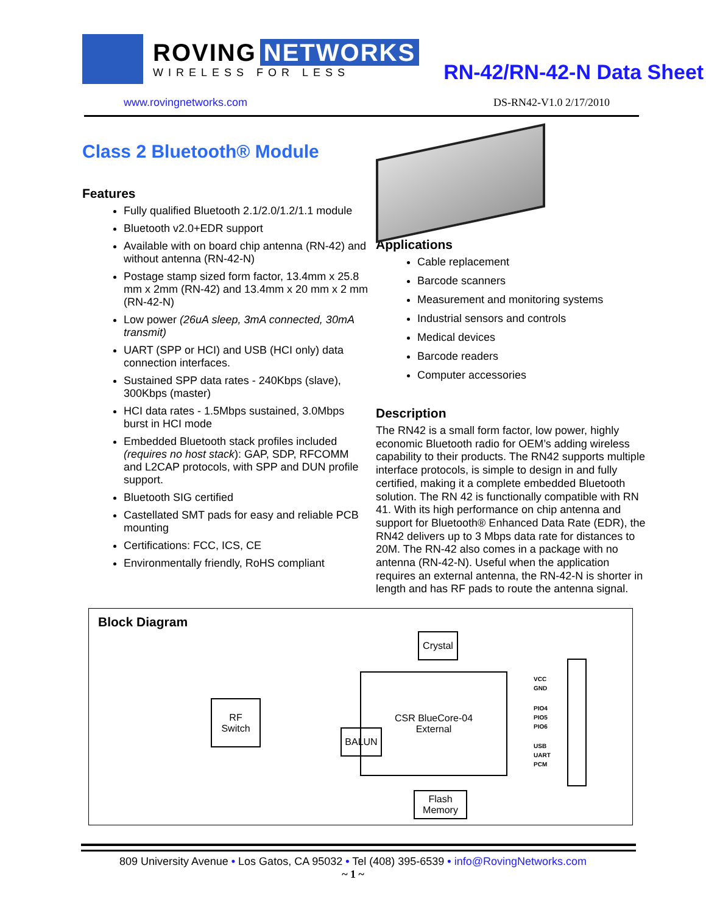ROVING NETWORKS
WIRELESS FOR LESS
RN-42/RN-42-N Data Sheet
www.rovingnetworks.com DS-RN42-V1.0 2/17/2010
Class 2 Bluetooth® Module
Features
Fully qualified Bluetooth 2.1/2.0/1.2/1.1 module
Bluetooth v2.0+EDR support
Available with on board chip antenna (RN-42) and without antenna (RN-42-N)
Postage stamp sized form factor, 13.4mm x 25.8 mm x 2mm (RN-42) and 13.4mm x 20 mm x 2 mm (RN-42-N)
Low power (26uA sleep, 3mA connected, 30mA transmit)
UART (SPP or HCI) and USB (HCI only) data connection interfaces.
Sustained SPP data rates - 240Kbps (slave), 300Kbps (master)
HCI data rates - 1.5Mbps sustained, 3.0Mbps burst in HCI mode
Embedded Bluetooth stack profiles included (requires no host stack): GAP, SDP, RFCOMM and L2CAP protocols, with SPP and DUN profile support.
Bluetooth SIG certified
Castellated SMT pads for easy and reliable PCB mounting
Certifications: FCC, ICS, CE
Environmentally friendly, RoHS compliant
Applications
Cable replacement
Barcode scanners
Measurement and monitoring systems
Industrial sensors and controls
Medical devices
Barcode readers
Computer accessories
Description
The RN42 is a small form factor, low power, highly economic Bluetooth radio for OEM’s adding wireless capability to their products. The RN42 supports multiple interface protocols, is simple to design in and fully certified, making it a complete embedded Bluetooth solution. The RN 42 is functionally compatible with RN 41. With its high performance on chip antenna and support for Bluetooth® Enhanced Data Rate (EDR), the RN42 delivers up to 3 Mbps data rate for distances to 20M. The RN-42 also comes in a package with no antenna (RN-42-N). Useful when the application requires an external antenna, the RN-42-N is shorter in length and has RF pads to route the antenna signal.
Block Diagram
Crystal
RF
Switch
BALUN
CSR BlueCore-04
External
Flash
Memory
VCC
GND
PIO4
PIO5
PIO6
USB
UART
PCM
809 University Avenue • Los Gatos, CA 95032 • Tel (408) 395-6539 • info@RovingNetworks.com
~ 1 ~